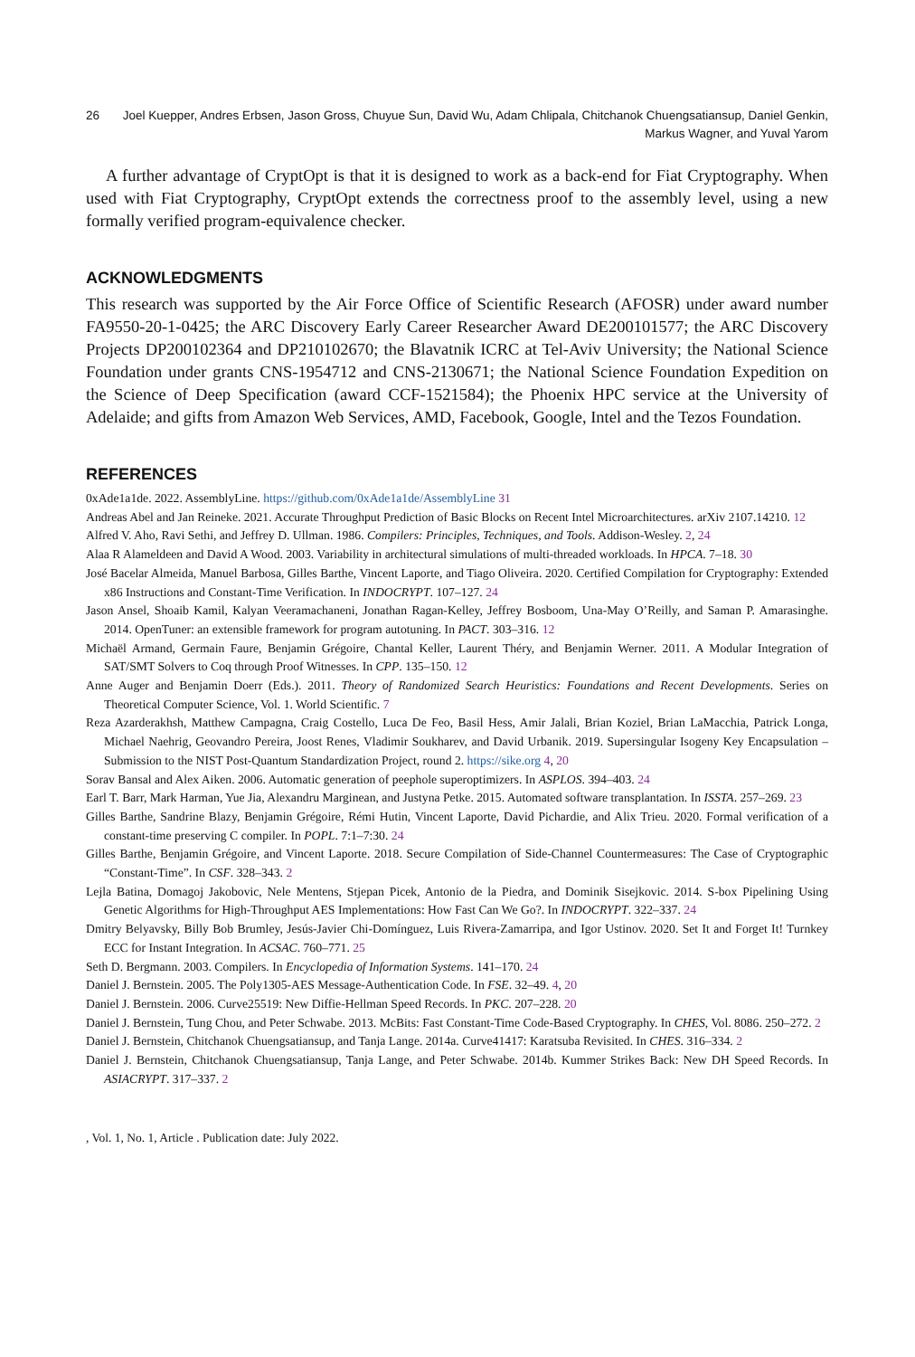26 Joel Kuepper, Andres Erbsen, Jason Gross, Chuyue Sun, David Wu, Adam Chlipala, Chitchanok Chuengsatiansup, Daniel Genkin, Markus Wagner, and Yuval Yarom
A further advantage of CryptOpt is that it is designed to work as a back-end for Fiat Cryptography. When used with Fiat Cryptography, CryptOpt extends the correctness proof to the assembly level, using a new formally verified program-equivalence checker.
ACKNOWLEDGMENTS
This research was supported by the Air Force Office of Scientific Research (AFOSR) under award number FA9550-20-1-0425; the ARC Discovery Early Career Researcher Award DE200101577; the ARC Discovery Projects DP200102364 and DP210102670; the Blavatnik ICRC at Tel-Aviv University; the National Science Foundation under grants CNS-1954712 and CNS-2130671; the National Science Foundation Expedition on the Science of Deep Specification (award CCF-1521584); the Phoenix HPC service at the University of Adelaide; and gifts from Amazon Web Services, AMD, Facebook, Google, Intel and the Tezos Foundation.
REFERENCES
0xAde1a1de. 2022. AssemblyLine. https://github.com/0xAde1a1de/AssemblyLine 31
Andreas Abel and Jan Reineke. 2021. Accurate Throughput Prediction of Basic Blocks on Recent Intel Microarchitectures. arXiv 2107.14210. 12
Alfred V. Aho, Ravi Sethi, and Jeffrey D. Ullman. 1986. Compilers: Principles, Techniques, and Tools. Addison-Wesley. 2, 24
Alaa R Alameldeen and David A Wood. 2003. Variability in architectural simulations of multi-threaded workloads. In HPCA. 7–18. 30
José Bacelar Almeida, Manuel Barbosa, Gilles Barthe, Vincent Laporte, and Tiago Oliveira. 2020. Certified Compilation for Cryptography: Extended x86 Instructions and Constant-Time Verification. In INDOCRYPT. 107–127. 24
Jason Ansel, Shoaib Kamil, Kalyan Veeramachaneni, Jonathan Ragan-Kelley, Jeffrey Bosboom, Una-May O’Reilly, and Saman P. Amarasinghe. 2014. OpenTuner: an extensible framework for program autotuning. In PACT. 303–316. 12
Michaël Armand, Germain Faure, Benjamin Grégoire, Chantal Keller, Laurent Théry, and Benjamin Werner. 2011. A Modular Integration of SAT/SMT Solvers to Coq through Proof Witnesses. In CPP. 135–150. 12
Anne Auger and Benjamin Doerr (Eds.). 2011. Theory of Randomized Search Heuristics: Foundations and Recent Developments. Series on Theoretical Computer Science, Vol. 1. World Scientific. 7
Reza Azarderakhsh, Matthew Campagna, Craig Costello, Luca De Feo, Basil Hess, Amir Jalali, Brian Koziel, Brian LaMacchia, Patrick Longa, Michael Naehrig, Geovandro Pereira, Joost Renes, Vladimir Soukharev, and David Urbanik. 2019. Supersingular Isogeny Key Encapsulation – Submission to the NIST Post-Quantum Standardization Project, round 2. https://sike.org 4, 20
Sorav Bansal and Alex Aiken. 2006. Automatic generation of peephole superoptimizers. In ASPLOS. 394–403. 24
Earl T. Barr, Mark Harman, Yue Jia, Alexandru Marginean, and Justyna Petke. 2015. Automated software transplantation. In ISSTA. 257–269. 23
Gilles Barthe, Sandrine Blazy, Benjamin Grégoire, Rémi Hutin, Vincent Laporte, David Pichardie, and Alix Trieu. 2020. Formal verification of a constant-time preserving C compiler. In POPL. 7:1–7:30. 24
Gilles Barthe, Benjamin Grégoire, and Vincent Laporte. 2018. Secure Compilation of Side-Channel Countermeasures: The Case of Cryptographic “Constant-Time”. In CSF. 328–343. 2
Lejla Batina, Domagoj Jakobovic, Nele Mentens, Stjepan Picek, Antonio de la Piedra, and Dominik Sisejkovic. 2014. S-box Pipelining Using Genetic Algorithms for High-Throughput AES Implementations: How Fast Can We Go?. In INDOCRYPT. 322–337. 24
Dmitry Belyavsky, Billy Bob Brumley, Jesús-Javier Chi-Domínguez, Luis Rivera-Zamarripa, and Igor Ustinov. 2020. Set It and Forget It! Turnkey ECC for Instant Integration. In ACSAC. 760–771. 25
Seth D. Bergmann. 2003. Compilers. In Encyclopedia of Information Systems. 141–170. 24
Daniel J. Bernstein. 2005. The Poly1305-AES Message-Authentication Code. In FSE. 32–49. 4, 20
Daniel J. Bernstein. 2006. Curve25519: New Diffie-Hellman Speed Records. In PKC. 207–228. 20
Daniel J. Bernstein, Tung Chou, and Peter Schwabe. 2013. McBits: Fast Constant-Time Code-Based Cryptography. In CHES, Vol. 8086. 250–272. 2
Daniel J. Bernstein, Chitchanok Chuengsatiansup, and Tanja Lange. 2014a. Curve41417: Karatsuba Revisited. In CHES. 316–334. 2
Daniel J. Bernstein, Chitchanok Chuengsatiansup, Tanja Lange, and Peter Schwabe. 2014b. Kummer Strikes Back: New DH Speed Records. In ASIACRYPT. 317–337. 2
, Vol. 1, No. 1, Article . Publication date: July 2022.